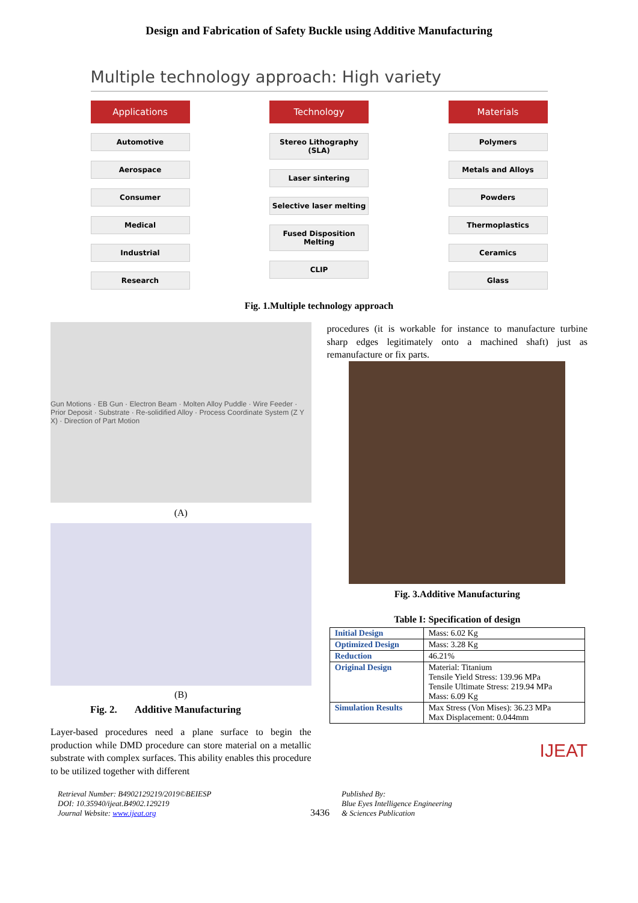Design and Fabrication of Safety Buckle using Additive Manufacturing
Multiple technology approach: High variety
Applications
Automotive
Aerospace
Consumer
Medical
Industrial
Research
Technology
Stereo Lithography (SLA)
Laser sintering
Selective laser melting
Fused Disposition Melting
CLIP
Materials
Polymers
Metals and Alloys
Powders
Thermoplastics
Ceramics
Glass
Fig. 1.Multiple technology approach
Gun Motions · EB Gun · Electron Beam · Molten Alloy Puddle · Wire Feeder · Prior Deposit · Substrate · Re-solidified Alloy · Process Coordinate System (Z Y X) · Direction of Part Motion
(A)
(B)
Fig. 2. Additive Manufacturing
Layer-based procedures need a plane surface to begin the production while DMD procedure can store material on a metallic substrate with complex surfaces. This ability enables this procedure to be utilized together with different
procedures (it is workable for instance to manufacture turbine sharp edges legitimately onto a machined shaft) just as remanufacture or fix parts.
Fig. 3.Additive Manufacturing
Table I: Specification of design
| Initial Design | Mass: 6.02 Kg |
| Optimized Design | Mass: 3.28 Kg |
| Reduction | 46.21% |
| Original Design | Material: Titanium Tensile Yield Stress: 139.96 MPa Tensile Ultimate Stress: 219.94 MPa Mass: 6.09 Kg |
| Simulation Results | Max Stress (Von Mises): 36.23 MPa Max Displacement: 0.044mm |
IJEAT
Retrieval Number: B4902129219/2019©BEIESP
DOI: 10.35940/ijeat.B4902.129219
Journal Website: www.ijeat.org
3436
Published By:
Blue Eyes Intelligence Engineering
& Sciences Publication